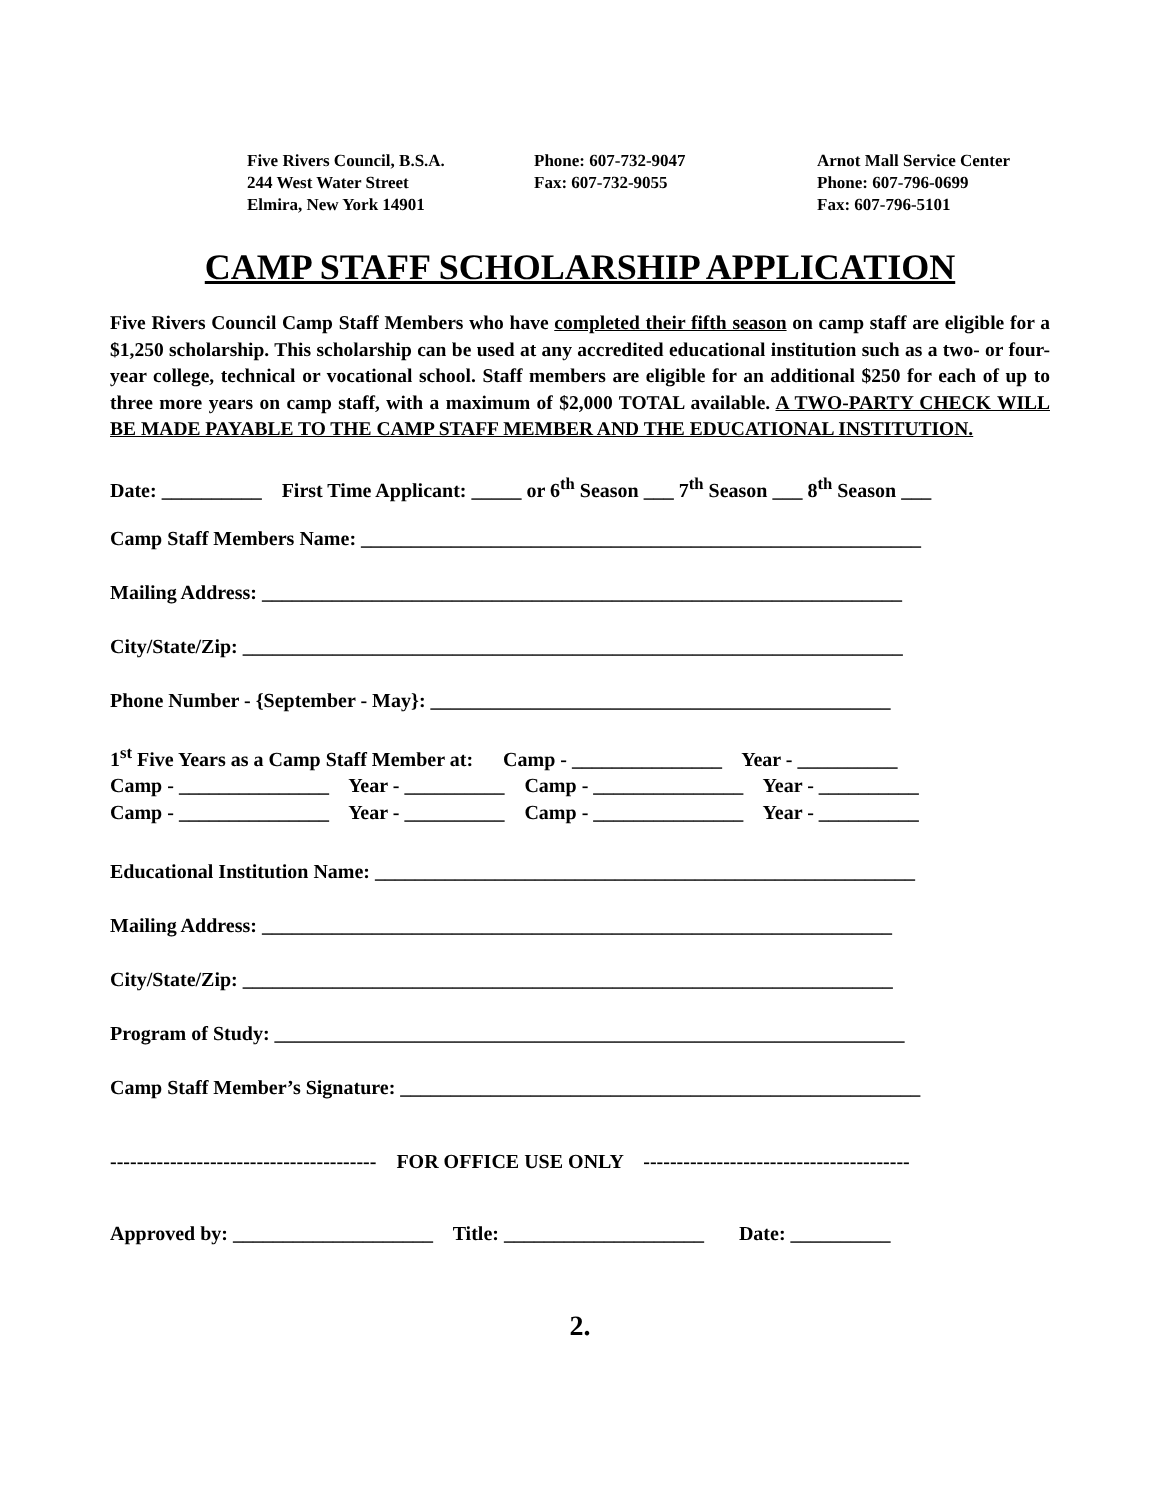Five Rivers Council, B.S.A. 244 West Water Street Elmira, New York 14901
Phone: 607-732-9047 Fax: 607-732-9055
Arnot Mall Service Center Phone: 607-796-0699 Fax: 607-796-5101
CAMP STAFF SCHOLARSHIP APPLICATION
Five Rivers Council Camp Staff Members who have completed their fifth season on camp staff are eligible for a $1,250 scholarship. This scholarship can be used at any accredited educational institution such as a two- or four-year college, technical or vocational school. Staff members are eligible for an additional $250 for each of up to three more years on camp staff, with a maximum of $2,000 TOTAL available. A TWO-PARTY CHECK WILL BE MADE PAYABLE TO THE CAMP STAFF MEMBER AND THE EDUCATIONAL INSTITUTION.
Date: __________ First Time Applicant: _____ or 6<sup>th</sup> Season ___ 7<sup>th</sup> Season ___ 8<sup>th</sup> Season ___
Camp Staff Members Name: ________________________________________________________
Mailing Address: ________________________________________________________________
City/State/Zip: __________________________________________________________________
Phone Number - {September - May}: ______________________________________________
1<sup>st</sup> Five Years as a Camp Staff Member at: Camp - _______________ Year - __________ Camp - _______________ Year - __________ Camp - _______________ Year - __________ Camp - _______________ Year - __________ Camp - _______________ Year - __________
Educational Institution Name: ______________________________________________________
Mailing Address: _______________________________________________________________
City/State/Zip: _________________________________________________________________
Program of Study: _______________________________________________________________
Camp Staff Member’s Signature: ____________________________________________________
---------------------------------------- FOR OFFICE USE ONLY ----------------------------------------
Approved by: ____________________ Title: ____________________ Date: __________
2.